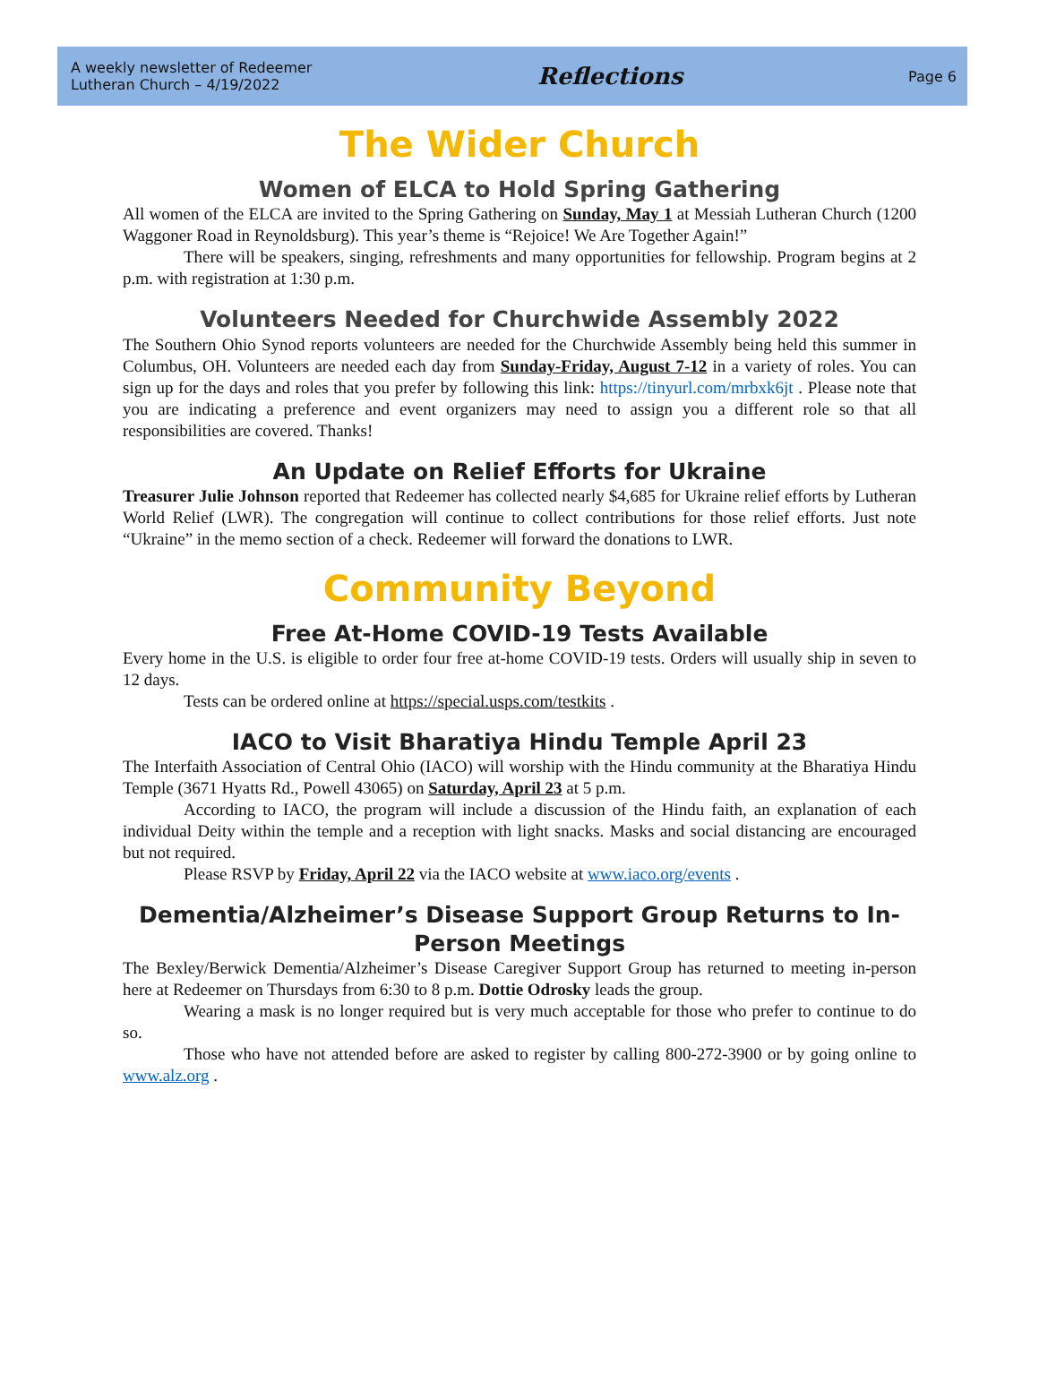A weekly newsletter of Redeemer
Lutheran Church – 4/19/2022
Reflections
Page 6
The Wider Church
Women of ELCA to Hold Spring Gathering
All women of the ELCA are invited to the Spring Gathering on Sunday, May 1 at Messiah Lutheran Church (1200 Waggoner Road in Reynoldsburg). This year’s theme is “Rejoice! We Are Together Again!”
There will be speakers, singing, refreshments and many opportunities for fellowship. Program begins at 2 p.m. with registration at 1:30 p.m.
Volunteers Needed for Churchwide Assembly 2022
The Southern Ohio Synod reports volunteers are needed for the Churchwide Assembly being held this summer in Columbus, OH. Volunteers are needed each day from Sunday-Friday, August 7-12 in a variety of roles. You can sign up for the days and roles that you prefer by following this link: https://tinyurl.com/mrbxk6jt . Please note that you are indicating a preference and event organizers may need to assign you a different role so that all responsibilities are covered. Thanks!
An Update on Relief Efforts for Ukraine
Treasurer Julie Johnson reported that Redeemer has collected nearly $4,685 for Ukraine relief efforts by Lutheran World Relief (LWR). The congregation will continue to collect contributions for those relief efforts. Just note “Ukraine” in the memo section of a check. Redeemer will forward the donations to LWR.
Community Beyond
Free At-Home COVID-19 Tests Available
Every home in the U.S. is eligible to order four free at-home COVID-19 tests. Orders will usually ship in seven to 12 days.
Tests can be ordered online at https://special.usps.com/testkits .
IACO to Visit Bharatiya Hindu Temple April 23
The Interfaith Association of Central Ohio (IACO) will worship with the Hindu community at the Bharatiya Hindu Temple (3671 Hyatts Rd., Powell 43065) on Saturday, April 23 at 5 p.m.
According to IACO, the program will include a discussion of the Hindu faith, an explanation of each individual Deity within the temple and a reception with light snacks. Masks and social distancing are encouraged but not required.
Please RSVP by Friday, April 22 via the IACO website at www.iaco.org/events .
Dementia/Alzheimer’s Disease Support Group Returns to In-Person Meetings
The Bexley/Berwick Dementia/Alzheimer’s Disease Caregiver Support Group has returned to meeting in-person here at Redeemer on Thursdays from 6:30 to 8 p.m. Dottie Odrosky leads the group.
Wearing a mask is no longer required but is very much acceptable for those who prefer to continue to do so.
Those who have not attended before are asked to register by calling 800-272-3900 or by going online to www.alz.org .